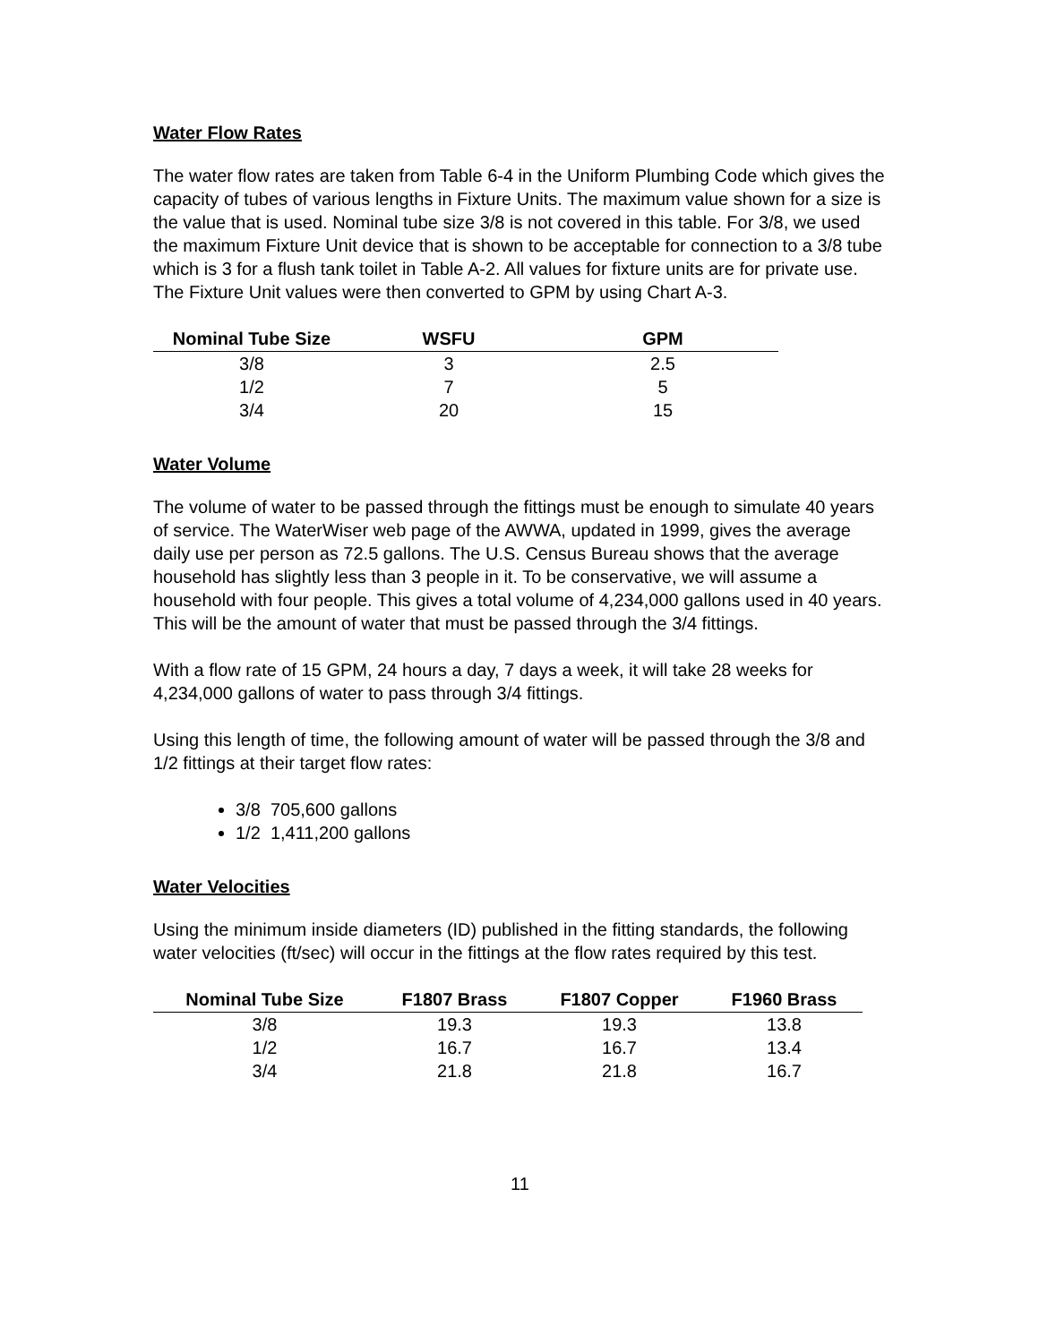Water Flow Rates
The water flow rates are taken from Table 6-4 in the Uniform Plumbing Code which gives the capacity of tubes of various lengths in Fixture Units. The maximum value shown for a size is the value that is used. Nominal tube size 3/8 is not covered in this table. For 3/8, we used the maximum Fixture Unit device that is shown to be acceptable for connection to a 3/8 tube which is 3 for a flush tank toilet in Table A-2. All values for fixture units are for private use. The Fixture Unit values were then converted to GPM by using Chart A-3.
| Nominal Tube Size | WSFU | GPM |
| --- | --- | --- |
| 3/8 | 3 | 2.5 |
| 1/2 | 7 | 5 |
| 3/4 | 20 | 15 |
Water Volume
The volume of water to be passed through the fittings must be enough to simulate 40 years of service. The WaterWiser web page of the AWWA, updated in 1999, gives the average daily use per person as 72.5 gallons. The U.S. Census Bureau shows that the average household has slightly less than 3 people in it. To be conservative, we will assume a household with four people. This gives a total volume of 4,234,000 gallons used in 40 years. This will be the amount of water that must be passed through the 3/4 fittings.
With a flow rate of 15 GPM, 24 hours a day, 7 days a week, it will take 28 weeks for 4,234,000 gallons of water to pass through 3/4 fittings.
Using this length of time, the following amount of water will be passed through the 3/8 and 1/2 fittings at their target flow rates:
3/8 705,600 gallons
1/2 1,411,200 gallons
Water Velocities
Using the minimum inside diameters (ID) published in the fitting standards, the following water velocities (ft/sec) will occur in the fittings at the flow rates required by this test.
| Nominal Tube Size | F1807 Brass | F1807 Copper | F1960 Brass |
| --- | --- | --- | --- |
| 3/8 | 19.3 | 19.3 | 13.8 |
| 1/2 | 16.7 | 16.7 | 13.4 |
| 3/4 | 21.8 | 21.8 | 16.7 |
11